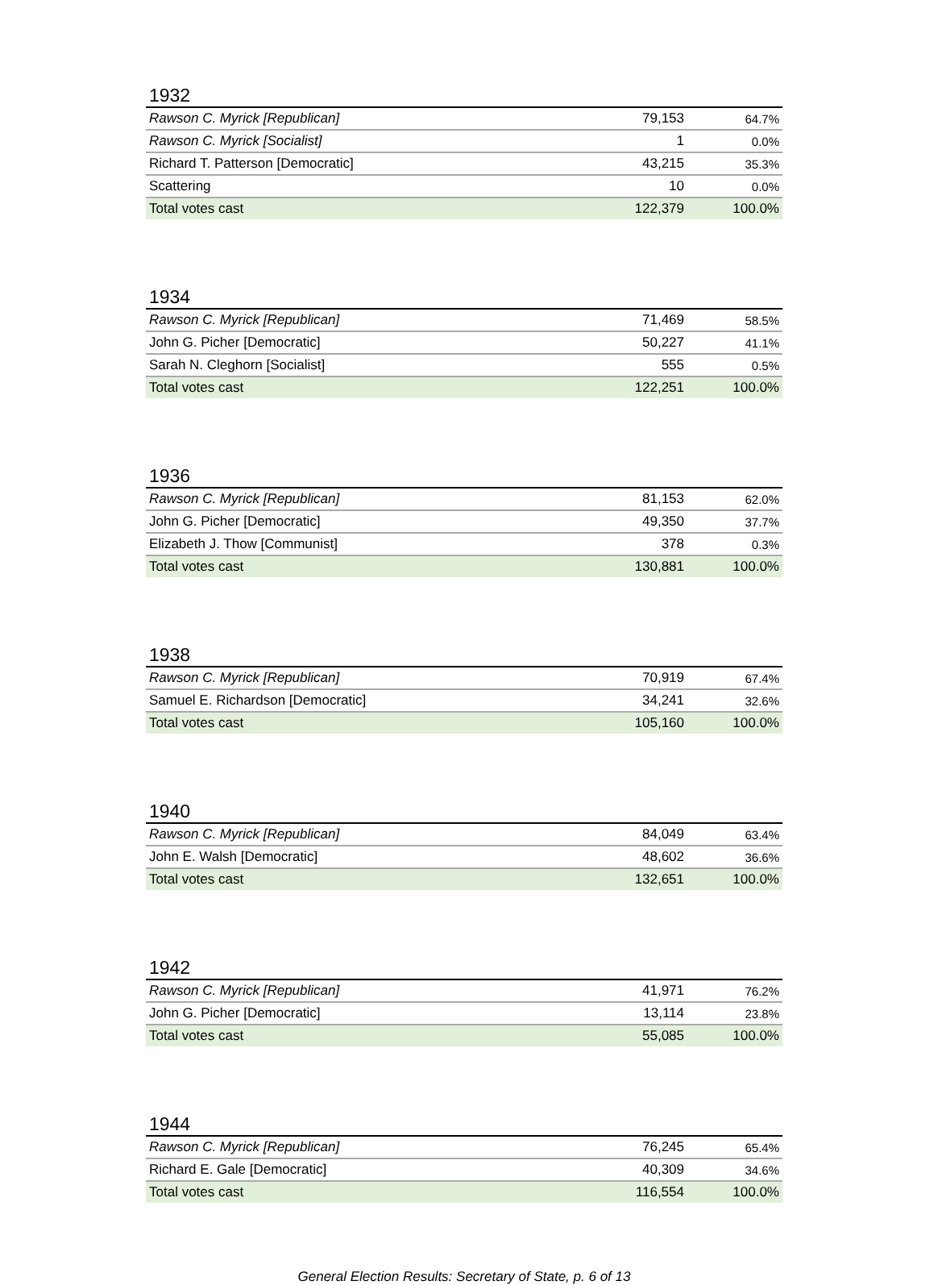1932
| Rawson C. Myrick [Republican] | 79,153 | 64.7% |
| Rawson C. Myrick [Socialist] | 1 | 0.0% |
| Richard T. Patterson [Democratic] | 43,215 | 35.3% |
| Scattering | 10 | 0.0% |
| Total votes cast | 122,379 | 100.0% |
1934
| Rawson C. Myrick [Republican] | 71,469 | 58.5% |
| John G. Picher [Democratic] | 50,227 | 41.1% |
| Sarah N. Cleghorn [Socialist] | 555 | 0.5% |
| Total votes cast | 122,251 | 100.0% |
1936
| Rawson C. Myrick [Republican] | 81,153 | 62.0% |
| John G. Picher [Democratic] | 49,350 | 37.7% |
| Elizabeth J. Thow [Communist] | 378 | 0.3% |
| Total votes cast | 130,881 | 100.0% |
1938
| Rawson C. Myrick [Republican] | 70,919 | 67.4% |
| Samuel E. Richardson [Democratic] | 34,241 | 32.6% |
| Total votes cast | 105,160 | 100.0% |
1940
| Rawson C. Myrick [Republican] | 84,049 | 63.4% |
| John E. Walsh [Democratic] | 48,602 | 36.6% |
| Total votes cast | 132,651 | 100.0% |
1942
| Rawson C. Myrick [Republican] | 41,971 | 76.2% |
| John G. Picher [Democratic] | 13,114 | 23.8% |
| Total votes cast | 55,085 | 100.0% |
1944
| Rawson C. Myrick [Republican] | 76,245 | 65.4% |
| Richard E. Gale [Democratic] | 40,309 | 34.6% |
| Total votes cast | 116,554 | 100.0% |
General Election Results: Secretary of State, p. 6 of 13